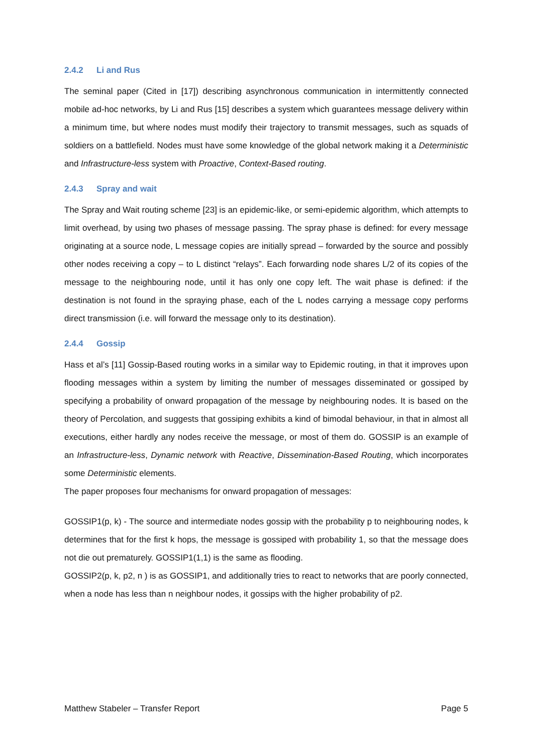2.4.2 Li and Rus
The seminal paper (Cited in [17]) describing asynchronous communication in intermittently connected mobile ad-hoc networks, by Li and Rus [15] describes a system which guarantees message delivery within a minimum time, but where nodes must modify their trajectory to transmit messages, such as squads of soldiers on a battlefield. Nodes must have some knowledge of the global network making it a Deterministic and Infrastructure-less system with Proactive, Context-Based routing.
2.4.3 Spray and wait
The Spray and Wait routing scheme [23] is an epidemic-like, or semi-epidemic algorithm, which attempts to limit overhead, by using two phases of message passing. The spray phase is defined: for every message originating at a source node, L message copies are initially spread – forwarded by the source and possibly other nodes receiving a copy – to L distinct “relays”. Each forwarding node shares L/2 of its copies of the message to the neighbouring node, until it has only one copy left. The wait phase is defined: if the destination is not found in the spraying phase, each of the L nodes carrying a message copy performs direct transmission (i.e. will forward the message only to its destination).
2.4.4 Gossip
Hass et al’s [11] Gossip-Based routing works in a similar way to Epidemic routing, in that it improves upon flooding messages within a system by limiting the number of messages disseminated or gossiped by specifying a probability of onward propagation of the message by neighbouring nodes. It is based on the theory of Percolation, and suggests that gossiping exhibits a kind of bimodal behaviour, in that in almost all executions, either hardly any nodes receive the message, or most of them do. GOSSIP is an example of an Infrastructure-less, Dynamic network with Reactive, Dissemination-Based Routing, which incorporates some Deterministic elements.
The paper proposes four mechanisms for onward propagation of messages:
GOSSIP1(p, k) - The source and intermediate nodes gossip with the probability p to neighbouring nodes, k determines that for the first k hops, the message is gossiped with probability 1, so that the message does not die out prematurely. GOSSIP1(1,1) is the same as flooding.
GOSSIP2(p, k, p2, n ) is as GOSSIP1, and additionally tries to react to networks that are poorly connected, when a node has less than n neighbour nodes, it gossips with the higher probability of p2.
Matthew Stabeler – Transfer Report Page 5